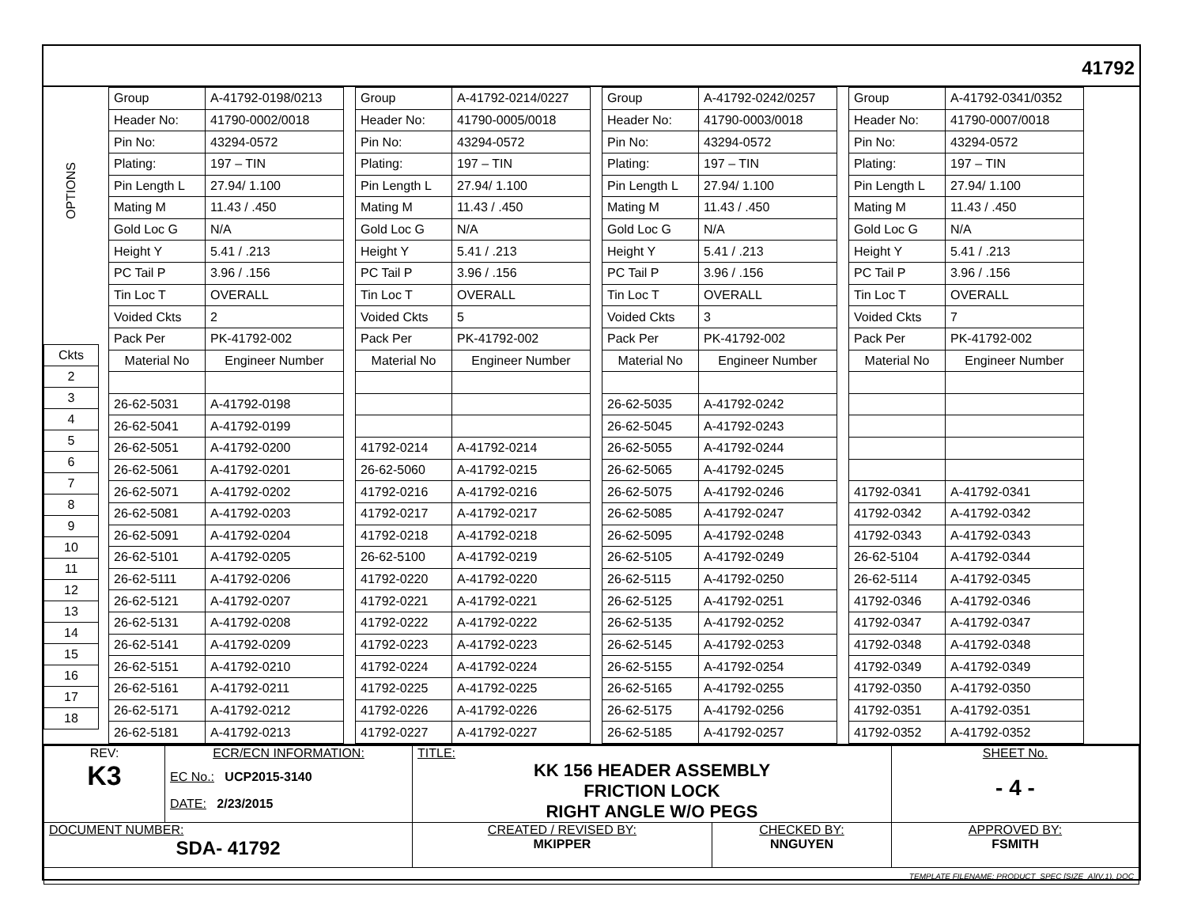41792
OPTIONS
| Ckts |
| --- |
| 2 |
| 3 |
| 4 |
| 5 |
| 6 |
| 7 |
| 8 |
| 9 |
| 10 |
| 11 |
| 12 |
| 13 |
| 14 |
| 15 |
| 16 |
| 17 |
| 18 |
| Group | A-41792-0198/0213 |
| Header No: | 41790-0002/0018 |
| Pin No: | 43294-0572 |
| Plating: | 197 – TIN |
| Pin Length L | 27.94/ 1.100 |
| Mating M | 11.43 / .450 |
| Gold Loc G | N/A |
| Height Y | 5.41 / .213 |
| PC Tail P | 3.96 / .156 |
| Tin Loc T | OVERALL |
| Voided Ckts | 2 |
| Pack Per | PK-41792-002 |
| Material No | Engineer Number |
| 26-62-5031 | A-41792-0198 |
| 26-62-5041 | A-41792-0199 |
| 26-62-5051 | A-41792-0200 |
| 26-62-5061 | A-41792-0201 |
| 26-62-5071 | A-41792-0202 |
| 26-62-5081 | A-41792-0203 |
| 26-62-5091 | A-41792-0204 |
| 26-62-5101 | A-41792-0205 |
| 26-62-5111 | A-41792-0206 |
| 26-62-5121 | A-41792-0207 |
| 26-62-5131 | A-41792-0208 |
| 26-62-5141 | A-41792-0209 |
| 26-62-5151 | A-41792-0210 |
| 26-62-5161 | A-41792-0211 |
| 26-62-5171 | A-41792-0212 |
| 26-62-5181 | A-41792-0213 |
| Group | A-41792-0214/0227 |
| Header No: | 41790-0005/0018 |
| Pin No: | 43294-0572 |
| Plating: | 197 – TIN |
| Pin Length L | 27.94/ 1.100 |
| Mating M | 11.43 / .450 |
| Gold Loc G | N/A |
| Height Y | 5.41 / .213 |
| PC Tail P | 3.96 / .156 |
| Tin Loc T | OVERALL |
| Voided Ckts | 5 |
| Pack Per | PK-41792-002 |
| Material No | Engineer Number |
| 41792-0214 | A-41792-0214 |
| 26-62-5060 | A-41792-0215 |
| 41792-0216 | A-41792-0216 |
| 41792-0217 | A-41792-0217 |
| 41792-0218 | A-41792-0218 |
| 26-62-5100 | A-41792-0219 |
| 41792-0220 | A-41792-0220 |
| 41792-0221 | A-41792-0221 |
| 41792-0222 | A-41792-0222 |
| 41792-0223 | A-41792-0223 |
| 41792-0224 | A-41792-0224 |
| 41792-0225 | A-41792-0225 |
| 41792-0226 | A-41792-0226 |
| 41792-0227 | A-41792-0227 |
| Group | A-41792-0242/0257 |
| Header No: | 41790-0003/0018 |
| Pin No: | 43294-0572 |
| Plating: | 197 – TIN |
| Pin Length L | 27.94/ 1.100 |
| Mating M | 11.43 / .450 |
| Gold Loc G | N/A |
| Height Y | 5.41 / .213 |
| PC Tail P | 3.96 / .156 |
| Tin Loc T | OVERALL |
| Voided Ckts | 3 |
| Pack Per | PK-41792-002 |
| Material No | Engineer Number |
| 26-62-5035 | A-41792-0242 |
| 26-62-5045 | A-41792-0243 |
| 26-62-5055 | A-41792-0244 |
| 26-62-5065 | A-41792-0245 |
| 26-62-5075 | A-41792-0246 |
| 26-62-5085 | A-41792-0247 |
| 26-62-5095 | A-41792-0248 |
| 26-62-5105 | A-41792-0249 |
| 26-62-5115 | A-41792-0250 |
| 26-62-5125 | A-41792-0251 |
| 26-62-5135 | A-41792-0252 |
| 26-62-5145 | A-41792-0253 |
| 26-62-5155 | A-41792-0254 |
| 26-62-5165 | A-41792-0255 |
| 26-62-5175 | A-41792-0256 |
| 26-62-5185 | A-41792-0257 |
| Group | A-41792-0341/0352 |
| Header No: | 41790-0007/0018 |
| Pin No: | 43294-0572 |
| Plating: | 197 – TIN |
| Pin Length L | 27.94/ 1.100 |
| Mating M | 11.43 / .450 |
| Gold Loc G | N/A |
| Height Y | 5.41 / .213 |
| PC Tail P | 3.96 / .156 |
| Tin Loc T | OVERALL |
| Voided Ckts | 7 |
| Pack Per | PK-41792-002 |
| Material No | Engineer Number |
| 41792-0341 | A-41792-0341 |
| 41792-0342 | A-41792-0342 |
| 41792-0343 | A-41792-0343 |
| 26-62-5104 | A-41792-0344 |
| 26-62-5114 | A-41792-0345 |
| 41792-0346 | A-41792-0346 |
| 41792-0347 | A-41792-0347 |
| 41792-0348 | A-41792-0348 |
| 41792-0349 | A-41792-0349 |
| 41792-0350 | A-41792-0350 |
| 41792-0351 | A-41792-0351 |
| 41792-0352 | A-41792-0352 |
| REV: K3 | ECR/ECN INFORMATION: EC No.: UCP2015-3140 DATE: 2/23/2015 | TITLE: KK 156 HEADER ASSEMBLY FRICTION LOCK RIGHT ANGLE W/O PEGS | | SHEET No. - 4 - |
| DOCUMENT NUMBER: SDA- 41792 | | CREATED / REVISED BY: MKIPPER | CHECKED BY: NNGUYEN | APPROVED BY: FSMITH |
| TEMPLATE FILENAME: PRODUCT_SPEC [SIZE_A](V.1). DOC | | | | |